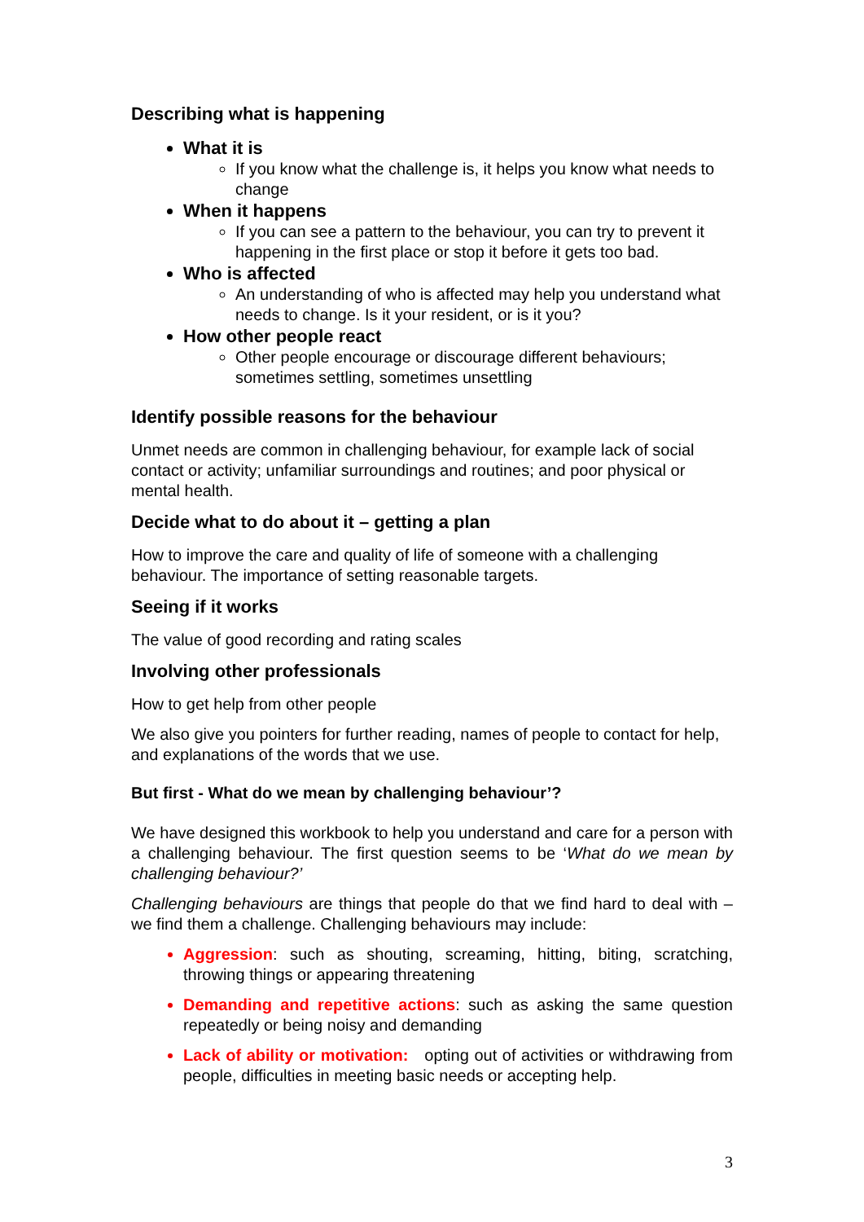Describing what is happening
What it is
If you know what the challenge is, it helps you know what needs to change
When it happens
If you can see a pattern to the behaviour, you can try to prevent it happening in the first place or stop it before it gets too bad.
Who is affected
An understanding of who is affected may help you understand what needs to change. Is it your resident, or is it you?
How other people react
Other people encourage or discourage different behaviours; sometimes settling, sometimes unsettling
Identify possible reasons for the behaviour
Unmet needs are common in challenging behaviour, for example lack of social contact or activity; unfamiliar surroundings and routines; and poor physical or mental health.
Decide what to do about it – getting a plan
How to improve the care and quality of life of someone with a challenging behaviour. The importance of setting reasonable targets.
Seeing if it works
The value of good recording and rating scales
Involving other professionals
How to get help from other people
We also give you pointers for further reading, names of people to contact for help, and explanations of the words that we use.
But first - What do we mean by challenging behaviour’?
We have designed this workbook to help you understand and care for a person with a challenging behaviour. The first question seems to be ‘What do we mean by challenging behaviour?’
Challenging behaviours are things that people do that we find hard to deal with – we find them a challenge. Challenging behaviours may include:
Aggression: such as shouting, screaming, hitting, biting, scratching, throwing things or appearing threatening
Demanding and repetitive actions: such as asking the same question repeatedly or being noisy and demanding
Lack of ability or motivation: opting out of activities or withdrawing from people, difficulties in meeting basic needs or accepting help.
3